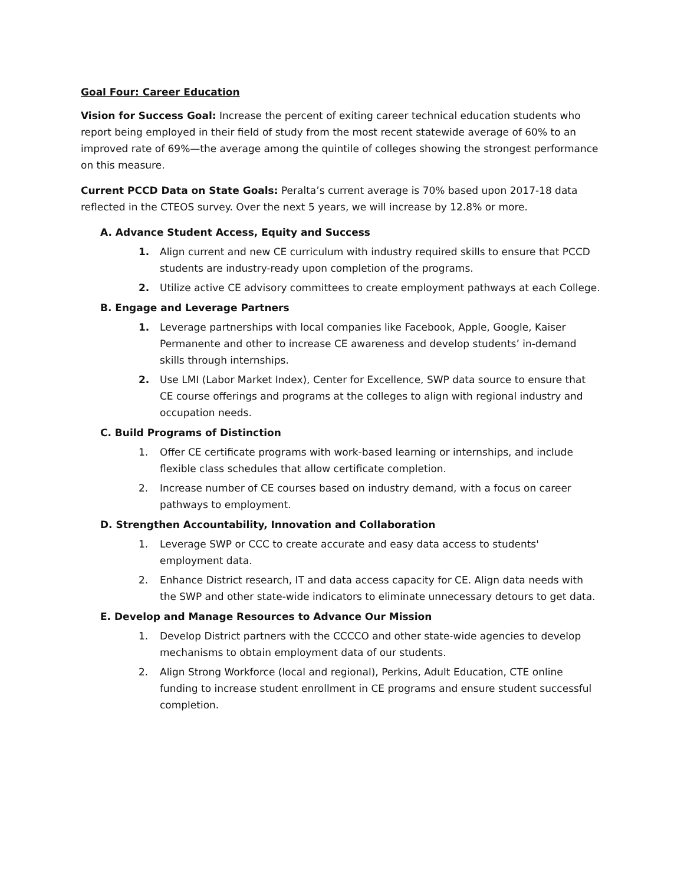Goal Four: Career Education
Vision for Success Goal: Increase the percent of exiting career technical education students who report being employed in their field of study from the most recent statewide average of 60% to an improved rate of 69%—the average among the quintile of colleges showing the strongest performance on this measure.
Current PCCD Data on State Goals: Peralta’s current average is 70% based upon 2017-18 data reflected in the CTEOS survey. Over the next 5 years, we will increase by 12.8% or more.
A. Advance Student Access, Equity and Success
1. Align current and new CE curriculum with industry required skills to ensure that PCCD students are industry-ready upon completion of the programs.
2. Utilize active CE advisory committees to create employment pathways at each College.
B. Engage and Leverage Partners
1. Leverage partnerships with local companies like Facebook, Apple, Google, Kaiser Permanente and other to increase CE awareness and develop students’ in-demand skills through internships.
2. Use LMI (Labor Market Index), Center for Excellence, SWP data source to ensure that CE course offerings and programs at the colleges to align with regional industry and occupation needs.
C. Build Programs of Distinction
1. Offer CE certificate programs with work-based learning or internships, and include flexible class schedules that allow certificate completion.
2. Increase number of CE courses based on industry demand, with a focus on career pathways to employment.
D. Strengthen Accountability, Innovation and Collaboration
1. Leverage SWP or CCC to create accurate and easy data access to students' employment data.
2. Enhance District research, IT and data access capacity for CE. Align data needs with the SWP and other state-wide indicators to eliminate unnecessary detours to get data.
E. Develop and Manage Resources to Advance Our Mission
1. Develop District partners with the CCCCO and other state-wide agencies to develop mechanisms to obtain employment data of our students.
2. Align Strong Workforce (local and regional), Perkins, Adult Education, CTE online funding to increase student enrollment in CE programs and ensure student successful completion.